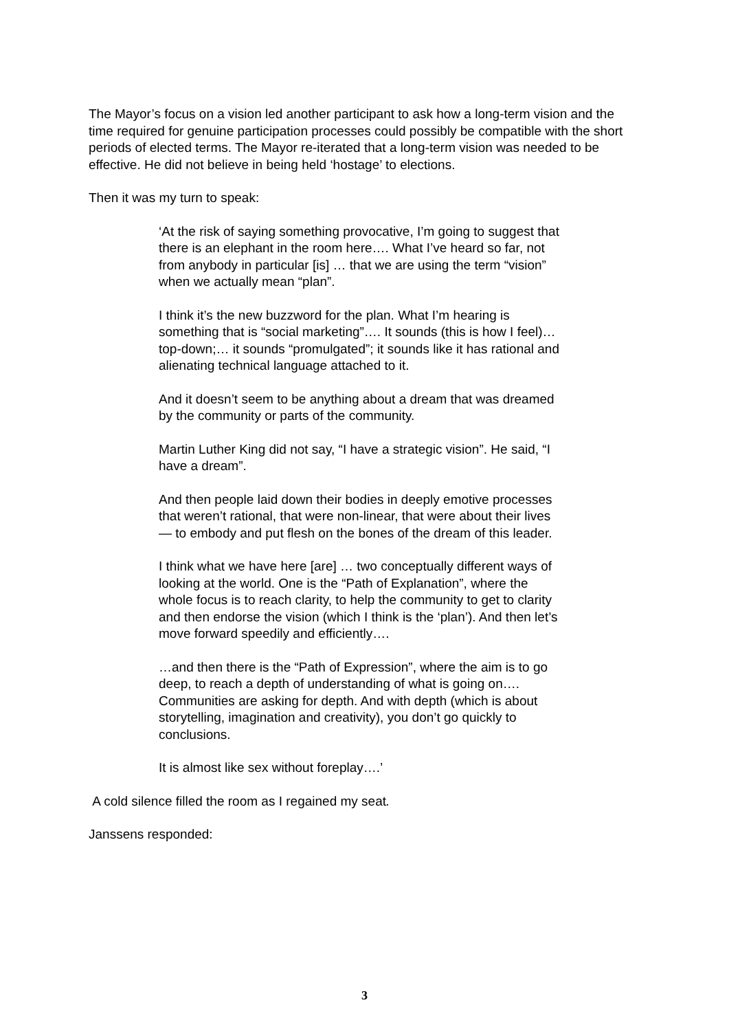The Mayor’s focus on a vision led another participant to ask how a long-term vision and the time required for genuine participation processes could possibly be compatible with the short periods of elected terms. The Mayor re-iterated that a long-term vision was needed to be effective. He did not believe in being held ‘hostage’ to elections.
Then it was my turn to speak:
‘At the risk of saying something provocative, I’m going to suggest that there is an elephant in the room here…. What I’ve heard so far, not from anybody in particular [is] … that we are using the term “vision” when we actually mean “plan”.
I think it’s the new buzzword for the plan. What I’m hearing is something that is “social marketing”…. It sounds (this is how I feel)… top-down;… it sounds “promulgated”; it sounds like it has rational and alienating technical language attached to it.
And it doesn’t seem to be anything about a dream that was dreamed by the community or parts of the community.
Martin Luther King did not say, “I have a strategic vision”. He said, “I have a dream”.
And then people laid down their bodies in deeply emotive processes that weren’t rational, that were non-linear, that were about their lives — to embody and put flesh on the bones of the dream of this leader.
I think what we have here [are] … two conceptually different ways of looking at the world. One is the “Path of Explanation”, where the whole focus is to reach clarity, to help the community to get to clarity and then endorse the vision (which I think is the ‘plan’). And then let’s move forward speedily and efficiently….
…and then there is the “Path of Expression”, where the aim is to go deep, to reach a depth of understanding of what is going on…. Communities are asking for depth. And with depth (which is about storytelling, imagination and creativity), you don’t go quickly to conclusions.
It is almost like sex without foreplay….’
A cold silence filled the room as I regained my seat.
Janssens responded:
3